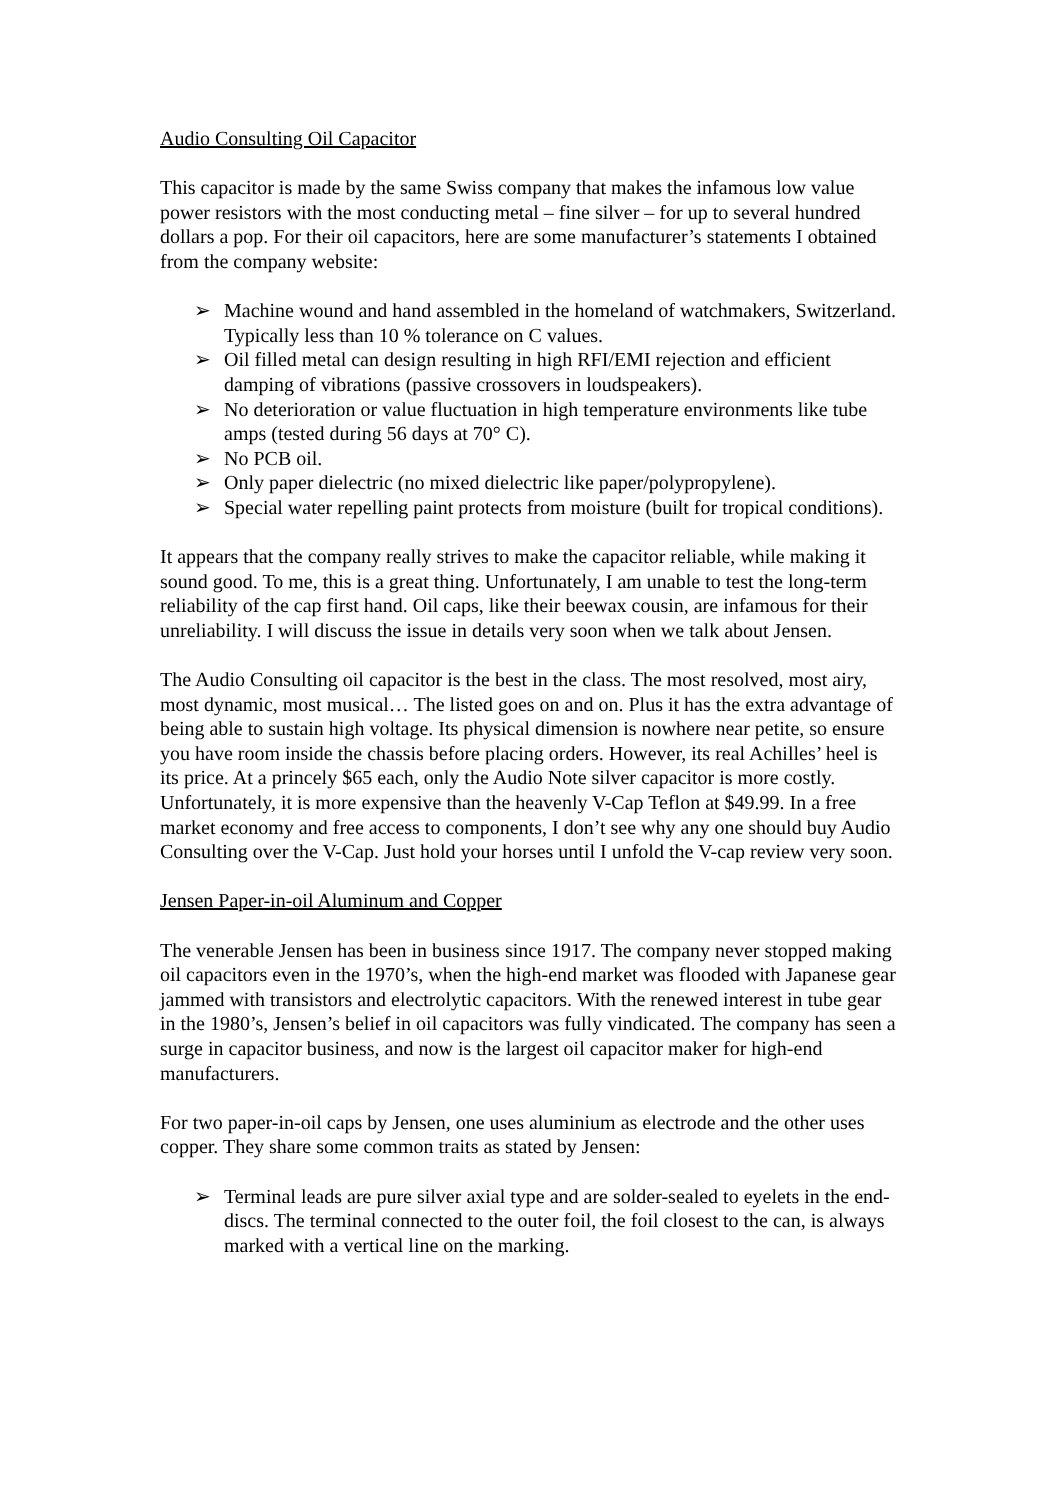Audio Consulting Oil Capacitor
This capacitor is made by the same Swiss company that makes the infamous low value power resistors with the most conducting metal – fine silver – for up to several hundred dollars a pop. For their oil capacitors, here are some manufacturer’s statements I obtained from the company website:
➢ Machine wound and hand assembled in the homeland of watchmakers, Switzerland. Typically less than 10 % tolerance on C values.
➢ Oil filled metal can design resulting in high RFI/EMI rejection and efficient damping of vibrations (passive crossovers in loudspeakers).
➢ No deterioration or value fluctuation in high temperature environments like tube amps (tested during 56 days at 70° C).
➢ No PCB oil.
➢ Only paper dielectric (no mixed dielectric like paper/polypropylene).
➢ Special water repelling paint protects from moisture (built for tropical conditions).
It appears that the company really strives to make the capacitor reliable, while making it sound good. To me, this is a great thing. Unfortunately, I am unable to test the long-term reliability of the cap first hand. Oil caps, like their beewax cousin, are infamous for their unreliability. I will discuss the issue in details very soon when we talk about Jensen.
The Audio Consulting oil capacitor is the best in the class. The most resolved, most airy, most dynamic, most musical… The listed goes on and on. Plus it has the extra advantage of being able to sustain high voltage. Its physical dimension is nowhere near petite, so ensure you have room inside the chassis before placing orders. However, its real Achilles’ heel is its price. At a princely $65 each, only the Audio Note silver capacitor is more costly. Unfortunately, it is more expensive than the heavenly V-Cap Teflon at $49.99. In a free market economy and free access to components, I don’t see why any one should buy Audio Consulting over the V-Cap. Just hold your horses until I unfold the V-cap review very soon.
Jensen Paper-in-oil Aluminum and Copper
The venerable Jensen has been in business since 1917. The company never stopped making oil capacitors even in the 1970’s, when the high-end market was flooded with Japanese gear jammed with transistors and electrolytic capacitors. With the renewed interest in tube gear in the 1980’s, Jensen’s belief in oil capacitors was fully vindicated. The company has seen a surge in capacitor business, and now is the largest oil capacitor maker for high-end manufacturers.
For two paper-in-oil caps by Jensen, one uses aluminium as electrode and the other uses copper. They share some common traits as stated by Jensen:
➢ Terminal leads are pure silver axial type and are solder-sealed to eyelets in the end-discs. The terminal connected to the outer foil, the foil closest to the can, is always marked with a vertical line on the marking.